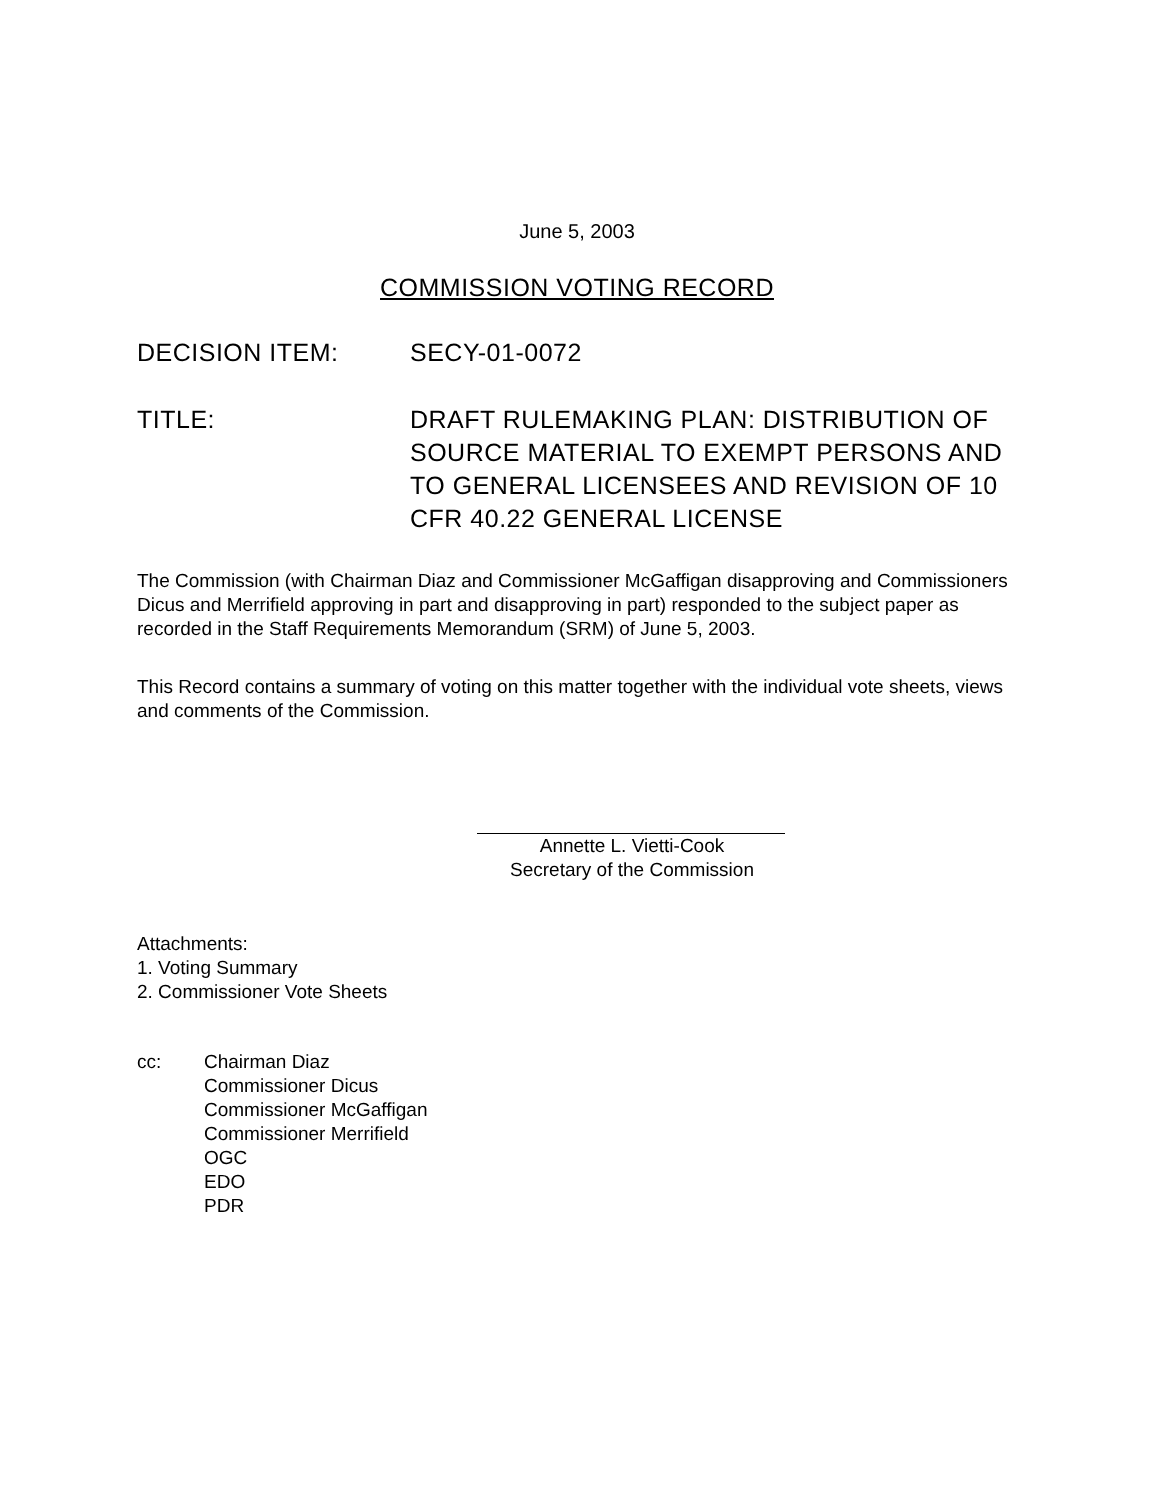June 5, 2003
COMMISSION VOTING RECORD
DECISION ITEM: SECY-01-0072
TITLE: DRAFT RULEMAKING PLAN: DISTRIBUTION OF SOURCE MATERIAL TO EXEMPT PERSONS AND TO GENERAL LICENSEES AND REVISION OF 10 CFR 40.22 GENERAL LICENSE
The Commission (with Chairman Diaz and Commissioner McGaffigan disapproving and Commissioners Dicus and Merrifield approving in part and disapproving in part) responded to the subject paper as recorded in the Staff Requirements Memorandum (SRM) of June 5, 2003.
This Record contains a summary of voting on this matter together with the individual vote sheets, views and comments of the Commission.
Annette L. Vietti-Cook
Secretary of the Commission
Attachments:
1. Voting Summary
2. Commissioner Vote Sheets
cc: Chairman Diaz
Commissioner Dicus
Commissioner McGaffigan
Commissioner Merrifield
OGC
EDO
PDR